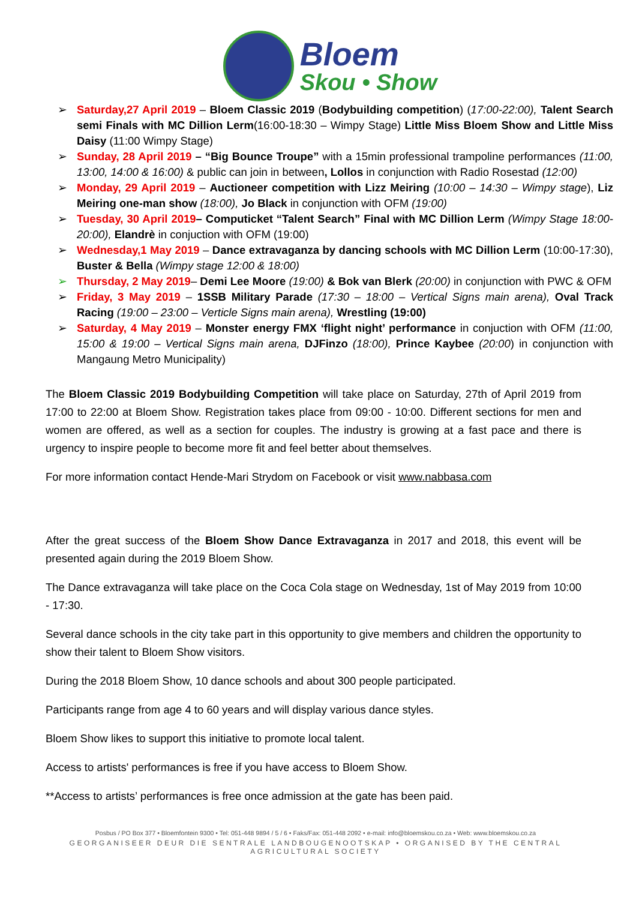Bloem
Skou • Show
➢ Saturday,27 April 2019 – Bloem Classic 2019 (Bodybuilding competition) (17:00-22:00), Talent Search semi Finals with MC Dillion Lerm(16:00-18:30 – Wimpy Stage) Little Miss Bloem Show and Little Miss Daisy (11:00 Wimpy Stage)
➢ Sunday, 28 April 2019 – “Big Bounce Troupe” with a 15min professional trampoline performances (11:00, 13:00, 14:00 & 16:00) & public can join in between, Lollos in conjunction with Radio Rosestad (12:00)
➢ Monday, 29 April 2019 – Auctioneer competition with Lizz Meiring (10:00 – 14:30 – Wimpy stage), Liz Meiring one-man show (18:00), Jo Black in conjunction with OFM (19:00)
➢ Tuesday, 30 April 2019– Computicket “Talent Search” Final with MC Dillion Lerm (Wimpy Stage 18:00-20:00), Elandrè in conjuction with OFM (19:00)
➢ Wednesday,1 May 2019 – Dance extravaganza by dancing schools with MC Dillion Lerm (10:00-17:30), Buster & Bella (Wimpy stage 12:00 & 18:00)
➢ Thursday, 2 May 2019– Demi Lee Moore (19:00) & Bok van Blerk (20:00) in conjunction with PWC & OFM
➢ Friday, 3 May 2019 – 1SSB Military Parade (17:30 – 18:00 – Vertical Signs main arena), Oval Track Racing (19:00 – 23:00 – Verticle Signs main arena), Wrestling (19:00)
➢ Saturday, 4 May 2019 – Monster energy FMX ‘flight night’ performance in conjuction with OFM (11:00, 15:00 & 19:00 – Vertical Signs main arena, DJFinzo (18:00), Prince Kaybee (20:00) in conjunction with Mangaung Metro Municipality)
The Bloem Classic 2019 Bodybuilding Competition will take place on Saturday, 27th of April 2019 from 17:00 to 22:00 at Bloem Show. Registration takes place from 09:00 - 10:00. Different sections for men and women are offered, as well as a section for couples. The industry is growing at a fast pace and there is urgency to inspire people to become more fit and feel better about themselves.
For more information contact Hende-Mari Strydom on Facebook or visit www.nabbasa.com
After the great success of the Bloem Show Dance Extravaganza in 2017 and 2018, this event will be presented again during the 2019 Bloem Show.
The Dance extravaganza will take place on the Coca Cola stage on Wednesday, 1st of May 2019 from 10:00 - 17:30.
Several dance schools in the city take part in this opportunity to give members and children the opportunity to show their talent to Bloem Show visitors.
During the 2018 Bloem Show, 10 dance schools and about 300 people participated.
Participants range from age 4 to 60 years and will display various dance styles.
Bloem Show likes to support this initiative to promote local talent.
Access to artists' performances is free if you have access to Bloem Show.
**Access to artists’ performances is free once admission at the gate has been paid.
Posbus / PO Box 377 • Bloemfontein 9300 • Tel: 051-448 9894 / 5 / 6 • Faks/Fax: 051-448 2092 • e-mail: info@bloemskou.co.za • Web: www.bloemskou.co.za
GEORGANISEER DEUR DIE SENTRALE LANDBOUGENOOTSKAP • ORGANISED BY THE CENTRAL AGRICULTURAL SOCIETY